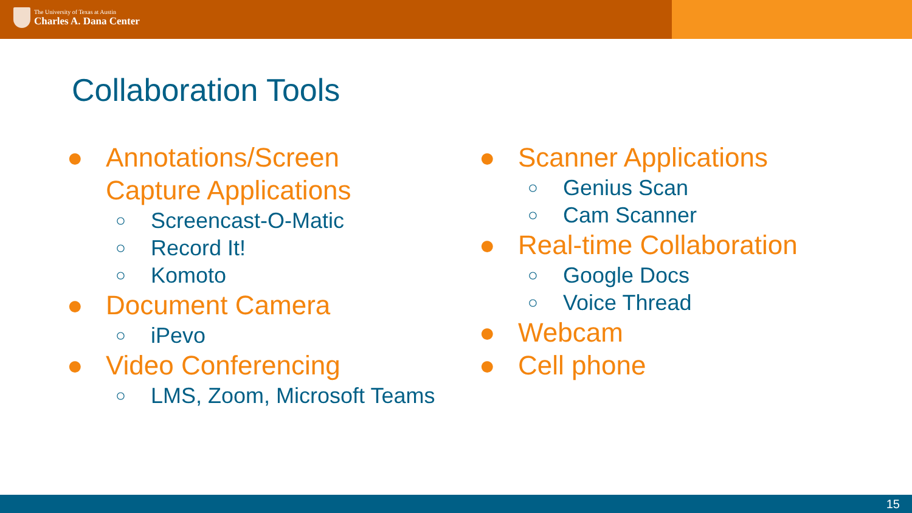The University of Texas at Austin
Charles A. Dana Center
Collaboration Tools
● Annotations/Screen
Capture Applications
○ Screencast-O-Matic
○ Record It!
○ Komoto
● Document Camera
○ iPevo
● Video Conferencing
○ LMS, Zoom, Microsoft Teams
● Scanner Applications
○ Genius Scan
○ Cam Scanner
● Real-time Collaboration
○ Google Docs
○ Voice Thread
● Webcam
● Cell phone
15